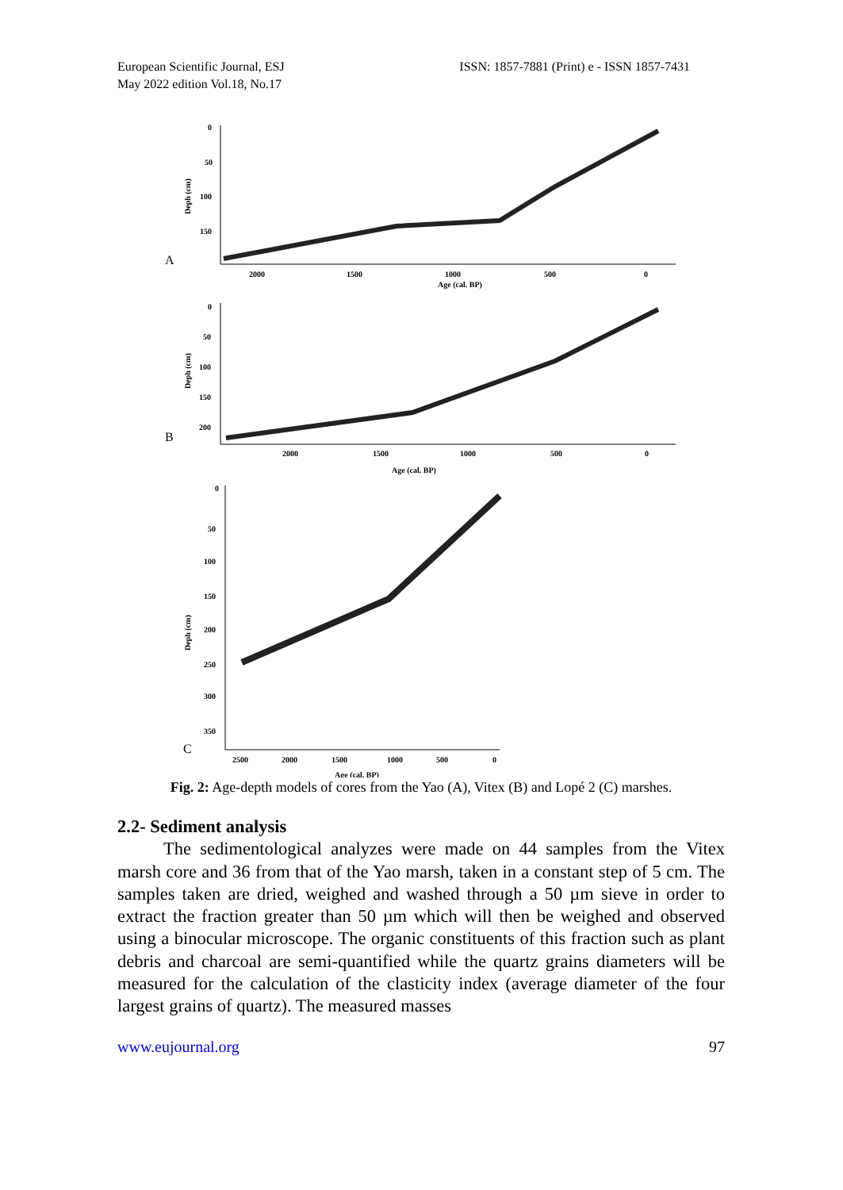European Scientific Journal, ESJ
May 2022 edition Vol.18, No.17
ISSN: 1857-7881 (Print) e - ISSN 1857-7431
0
50
100
150
Deph (cm)
A
2000
1500
1000
500
0
Age (cal. BP)
0
50
100
150
200
Deph (cm)
B
2000
1500
1000
500
0
Age (cal. BP)
0
50
100
150
200
250
300
350
Deph (cm)
C
2500
2000
1500
1000
500
0
Age (cal. BP)
Fig. 2: Age-depth models of cores from the Yao (A), Vitex (B) and Lopé 2 (C) marshes.
2.2- Sediment analysis
The sedimentological analyzes were made on 44 samples from the Vitex marsh core and 36 from that of the Yao marsh, taken in a constant step of 5 cm. The samples taken are dried, weighed and washed through a 50 µm sieve in order to extract the fraction greater than 50 µm which will then be weighed and observed using a binocular microscope. The organic constituents of this fraction such as plant debris and charcoal are semi-quantified while the quartz grains diameters will be measured for the calculation of the clasticity index (average diameter of the four largest grains of quartz). The measured masses
www.eujournal.org 97